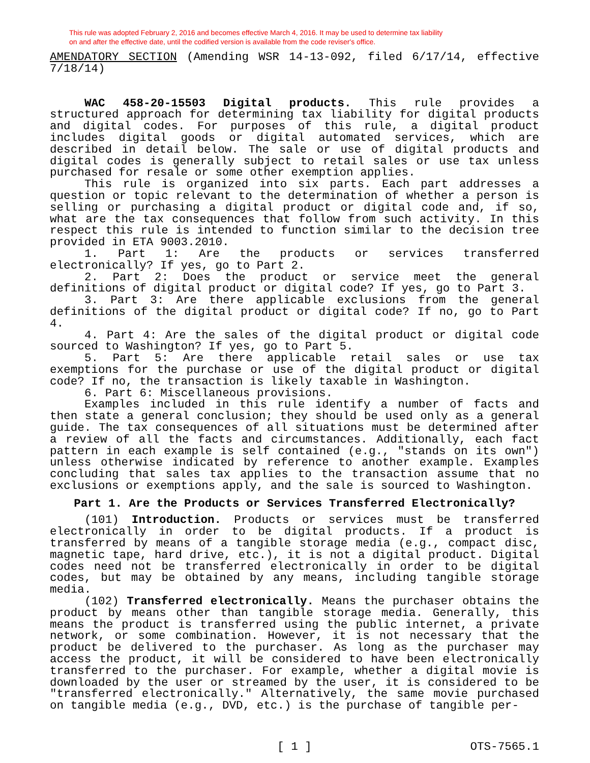This rule was adopted February 2, 2016 and becomes effective March 4, 2016. It may be used to determine tax liability
on and after the effective date, until the codified version is available from the code reviser's office.
AMENDATORY SECTION (Amending WSR 14-13-092, filed 6/17/14, effective 7/18/14)
WAC 458-20-15503 Digital products. This rule provides a structured approach for determining tax liability for digital products and digital codes. For purposes of this rule, a digital product includes digital goods or digital automated services, which are described in detail below. The sale or use of digital products and digital codes is generally subject to retail sales or use tax unless purchased for resale or some other exemption applies.
This rule is organized into six parts. Each part addresses a question or topic relevant to the determination of whether a person is selling or purchasing a digital product or digital code and, if so, what are the tax consequences that follow from such activity. In this respect this rule is intended to function similar to the decision tree provided in ETA 9003.2010.
1. Part 1: Are the products or services transferred electronically? If yes, go to Part 2.
2. Part 2: Does the product or service meet the general definitions of digital product or digital code? If yes, go to Part 3.
3. Part 3: Are there applicable exclusions from the general definitions of the digital product or digital code? If no, go to Part 4.
4. Part 4: Are the sales of the digital product or digital code sourced to Washington? If yes, go to Part 5.
5. Part 5: Are there applicable retail sales or use tax exemptions for the purchase or use of the digital product or digital code? If no, the transaction is likely taxable in Washington.
6. Part 6: Miscellaneous provisions.
Examples included in this rule identify a number of facts and then state a general conclusion; they should be used only as a general guide. The tax consequences of all situations must be determined after a review of all the facts and circumstances. Additionally, each fact pattern in each example is self contained (e.g., "stands on its own") unless otherwise indicated by reference to another example. Examples concluding that sales tax applies to the transaction assume that no exclusions or exemptions apply, and the sale is sourced to Washington.
Part 1. Are the Products or Services Transferred Electronically?
(101) Introduction. Products or services must be transferred electronically in order to be digital products. If a product is transferred by means of a tangible storage media (e.g., compact disc, magnetic tape, hard drive, etc.), it is not a digital product. Digital codes need not be transferred electronically in order to be digital codes, but may be obtained by any means, including tangible storage media.
(102) Transferred electronically. Means the purchaser obtains the product by means other than tangible storage media. Generally, this means the product is transferred using the public internet, a private network, or some combination. However, it is not necessary that the product be delivered to the purchaser. As long as the purchaser may access the product, it will be considered to have been electronically transferred to the purchaser. For example, whether a digital movie is downloaded by the user or streamed by the user, it is considered to be "transferred electronically." Alternatively, the same movie purchased on tangible media (e.g., DVD, etc.) is the purchase of tangible per-
[ 1 ]
OTS-7565.1